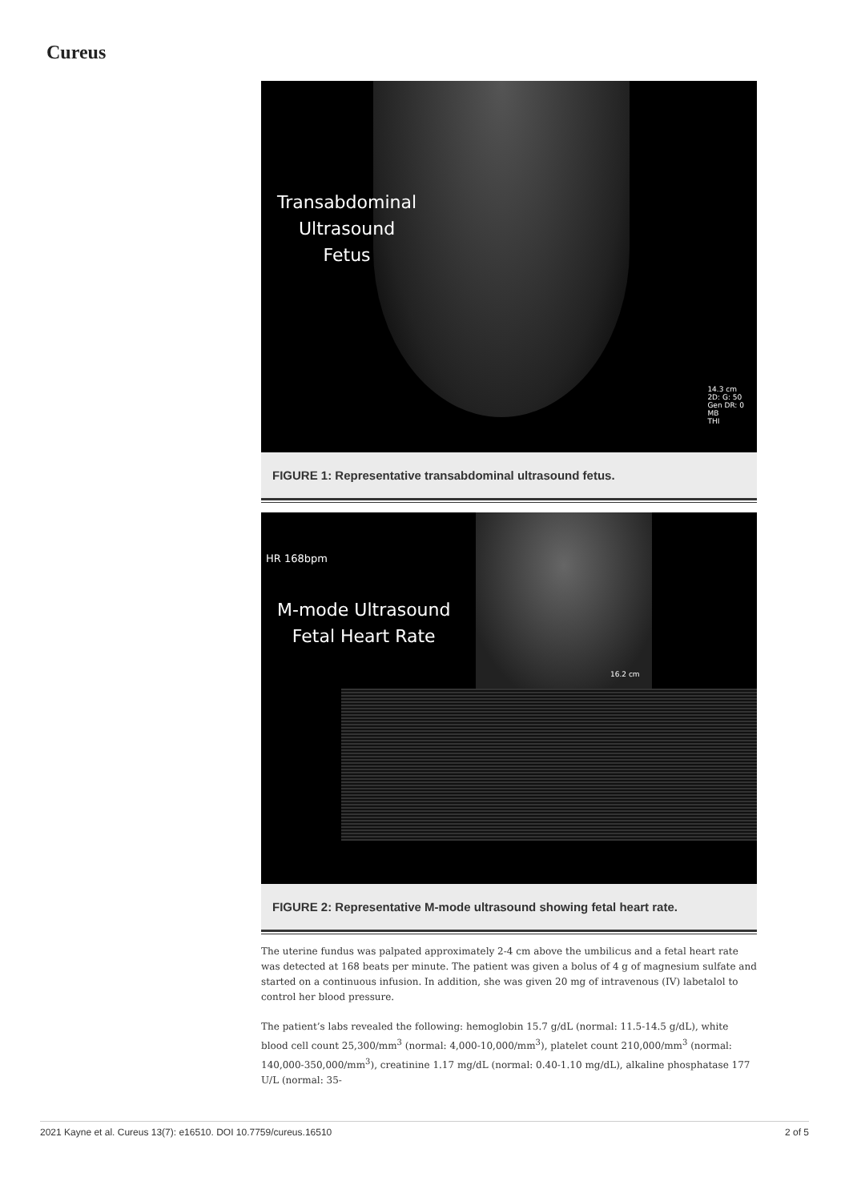Cureus
Transabdominal
Ultrasound
Fetus
14.3 cm
2D: G: 50
Gen DR: 0
MB
THI
FIGURE 1: Representative transabdominal ultrasound fetus.
HR 168bpm
M-mode Ultrasound
Fetal Heart Rate
16.2 cm
FIGURE 2: Representative M-mode ultrasound showing fetal heart rate.
The uterine fundus was palpated approximately 2-4 cm above the umbilicus and a fetal heart rate was detected at 168 beats per minute. The patient was given a bolus of 4 g of magnesium sulfate and started on a continuous infusion. In addition, she was given 20 mg of intravenous (IV) labetalol to control her blood pressure.
The patient’s labs revealed the following: hemoglobin 15.7 g/dL (normal: 11.5-14.5 g/dL), white blood cell count 25,300/mm<sup>3</sup> (normal: 4,000-10,000/mm<sup>3</sup>), platelet count 210,000/mm<sup>3</sup> (normal: 140,000-350,000/mm<sup>3</sup>), creatinine 1.17 mg/dL (normal: 0.40-1.10 mg/dL), alkaline phosphatase 177 U/L (normal: 35-
2021 Kayne et al. Cureus 13(7): e16510. DOI 10.7759/cureus.16510 2 of 5